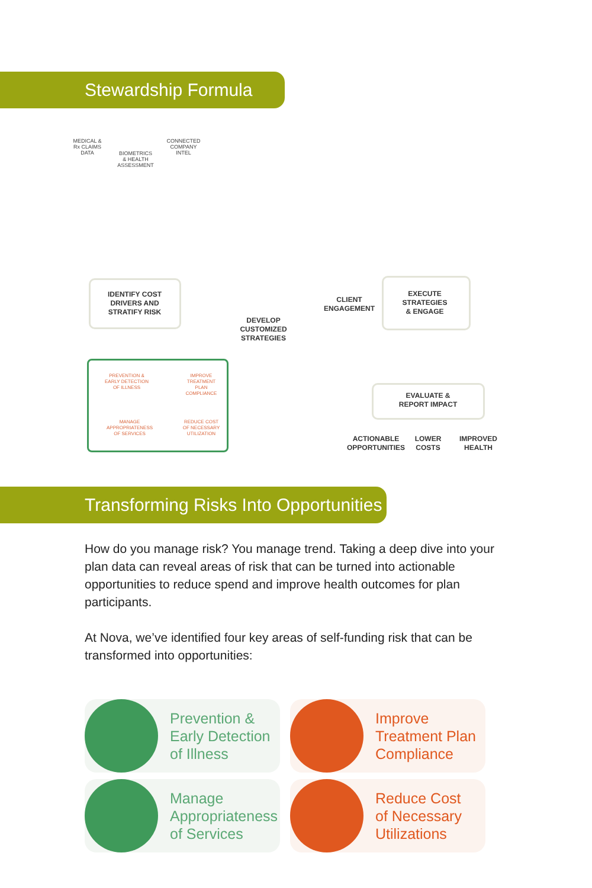Stewardship Formula
MEDICAL &
Rx CLAIMS
DATA
BIOMETRICS
& HEALTH
ASSESSMENT
CONNECTED
COMPANY
INTEL
IDENTIFY COST
DRIVERS AND
STRATIFY RISK
DEVELOP
CUSTOMIZED
STRATEGIES
CLIENT
ENGAGEMENT
EXECUTE
STRATEGIES
& ENGAGE
EVALUATE &
REPORT IMPACT
ACTIONABLE
OPPORTUNITIES
LOWER
COSTS
IMPROVED
HEALTH
PREVENTION &
EARLY DETECTION
OF ILLNESS
IMPROVE
TREATMENT
PLAN
COMPLIANCE
MANAGE
APPROPRIATENESS
OF SERVICES
REDUCE COST
OF NECESSARY
UTILIZATION
Transforming Risks Into Opportunities
How do you manage risk? You manage trend. Taking a deep dive into your plan data can reveal areas of risk that can be turned into actionable opportunities to reduce spend and improve health outcomes for plan participants.
At Nova, we’ve identified four key areas of self-funding risk that can be transformed into opportunities:
Prevention &
Early Detection
of Illness
Improve
Treatment Plan
Compliance
Manage
Appropriateness
of Services
Reduce Cost
of Necessary
Utilizations